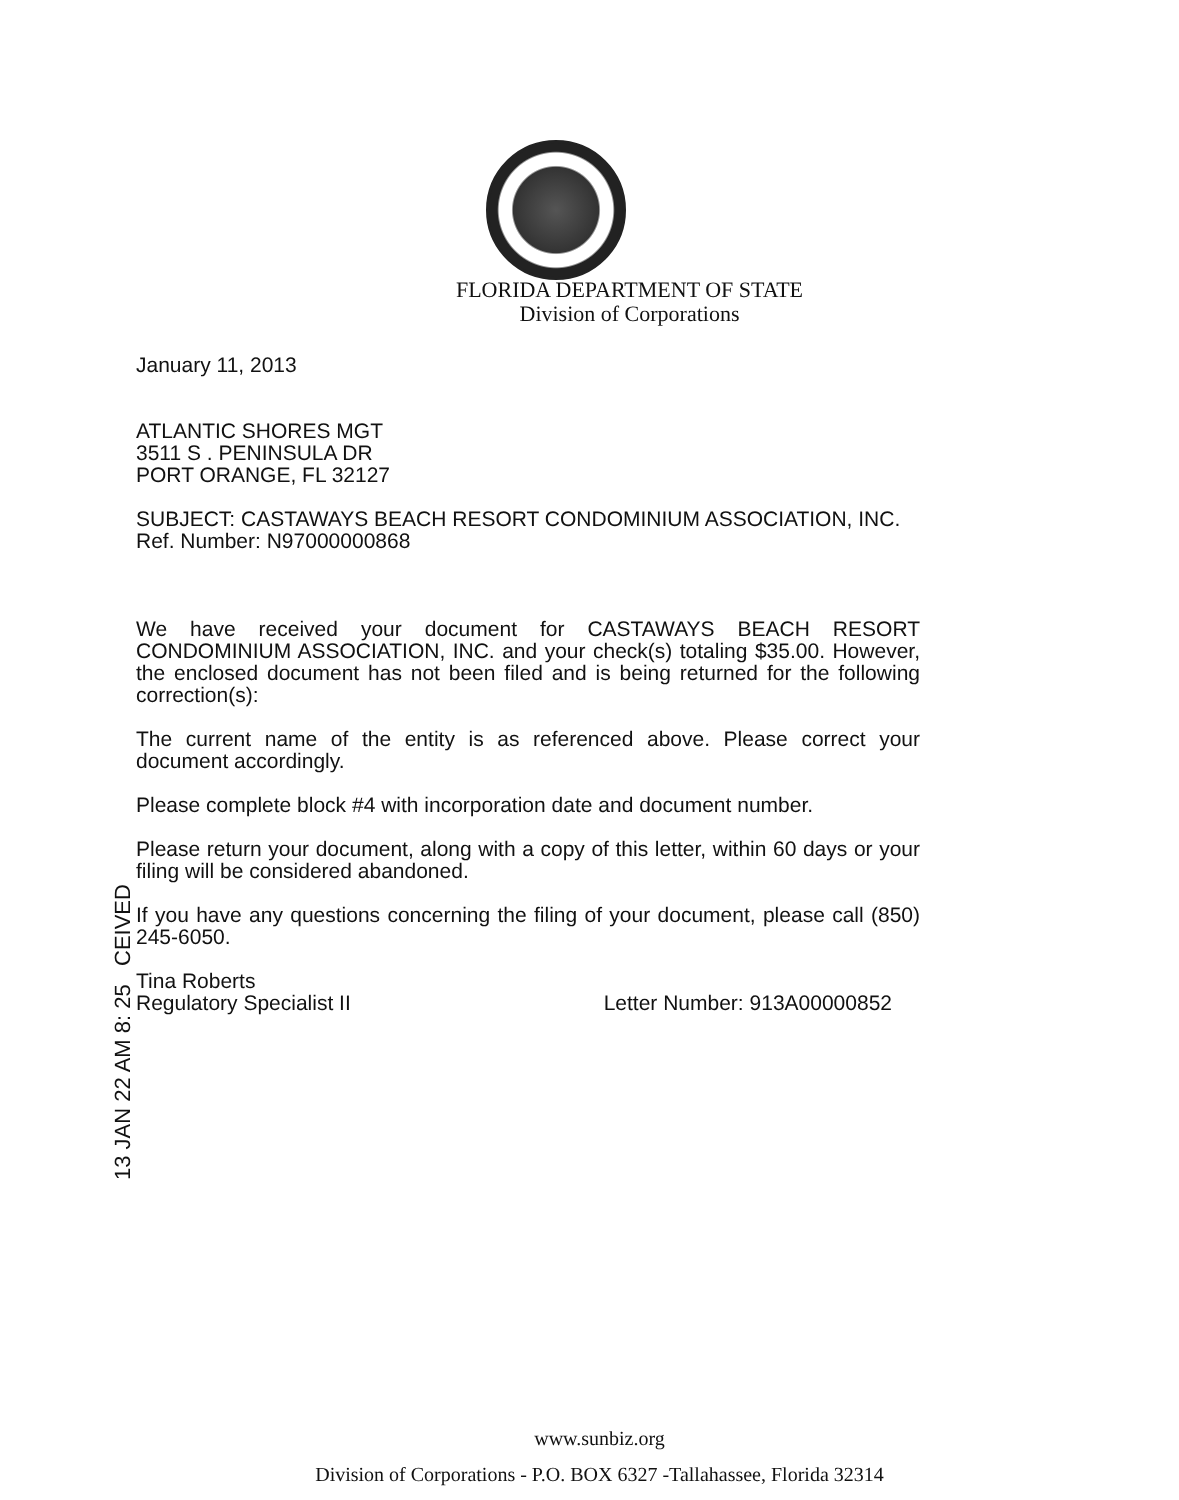FLORIDA DEPARTMENT OF STATE
Division of Corporations
January 11, 2013
ATLANTIC SHORES MGT
3511 S . PENINSULA DR
PORT ORANGE, FL 32127
SUBJECT: CASTAWAYS BEACH RESORT CONDOMINIUM ASSOCIATION, INC.
Ref. Number: N97000000868
We have received your document for CASTAWAYS BEACH RESORT CONDOMINIUM ASSOCIATION, INC. and your check(s) totaling $35.00. However, the enclosed document has not been filed and is being returned for the following correction(s):
The current name of the entity is as referenced above. Please correct your document accordingly.
Please complete block #4 with incorporation date and document number.
Please return your document, along with a copy of this letter, within 60 days or your filing will be considered abandoned.
If you have any questions concerning the filing of your document, please call (850) 245-6050.
Tina Roberts
Regulatory Specialist II
Letter Number: 913A00000852
13 JAN 22 AM 8: 25 CEIVED
www.sunbiz.org
Division of Corporations - P.O. BOX 6327 -Tallahassee, Florida 32314